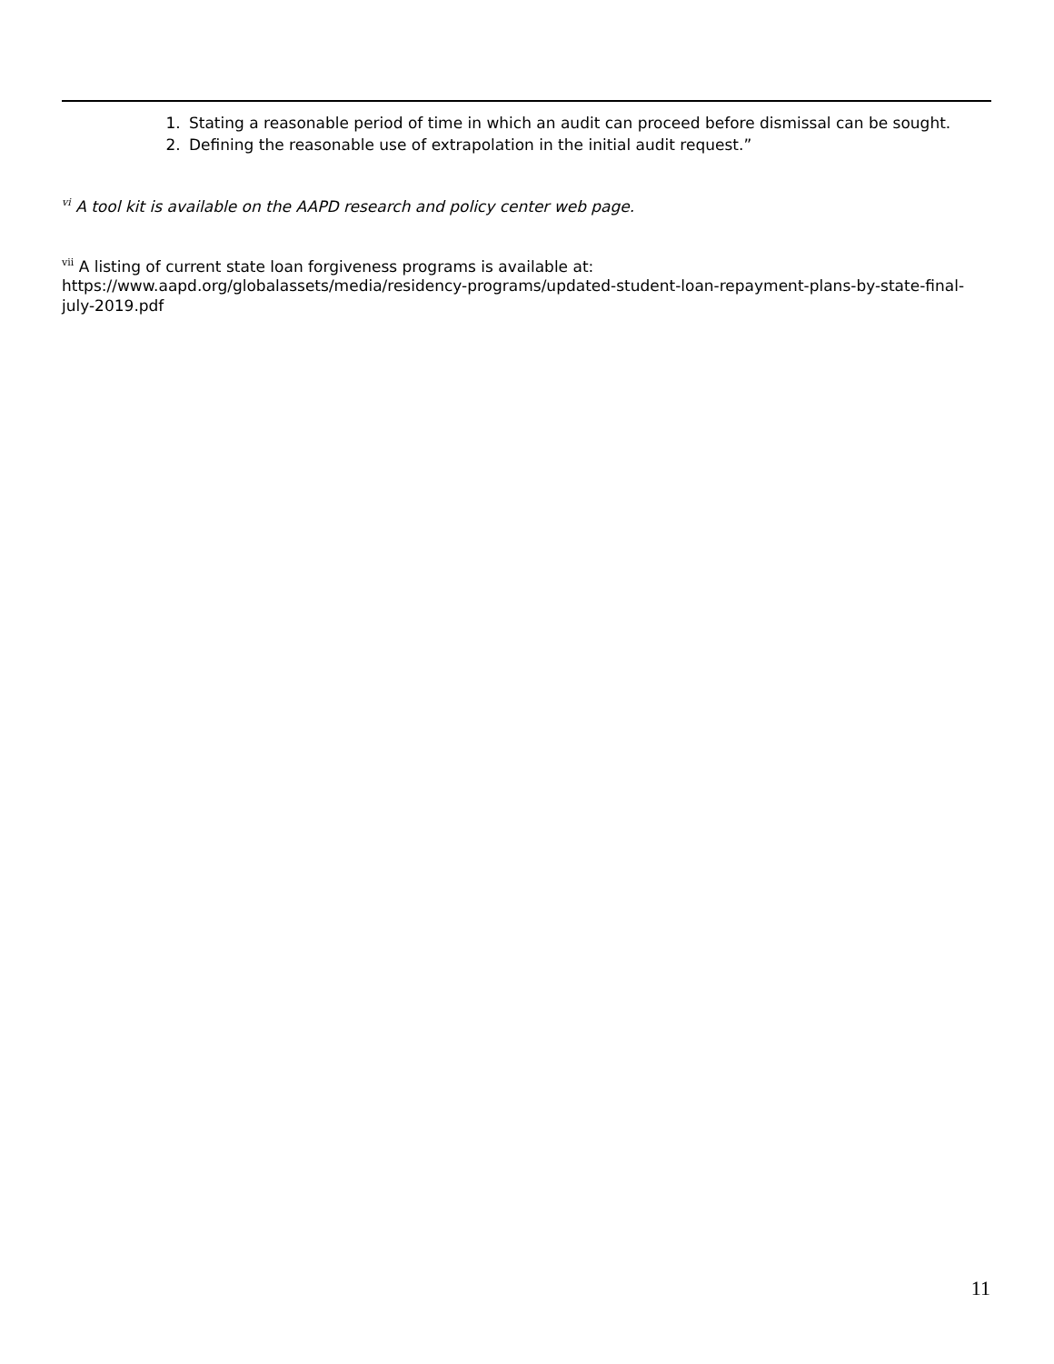1. Stating a reasonable period of time in which an audit can proceed before dismissal can be sought.
2. Defining the reasonable use of extrapolation in the initial audit request.”
<sup>vi</sup> A tool kit is available on the AAPD research and policy center web page.
<sup>vii</sup> A listing of current state loan forgiveness programs is available at:
https://www.aapd.org/globalassets/media/residency-programs/updated-student-loan-repayment-plans-by-state-final-july-2019.pdf
11